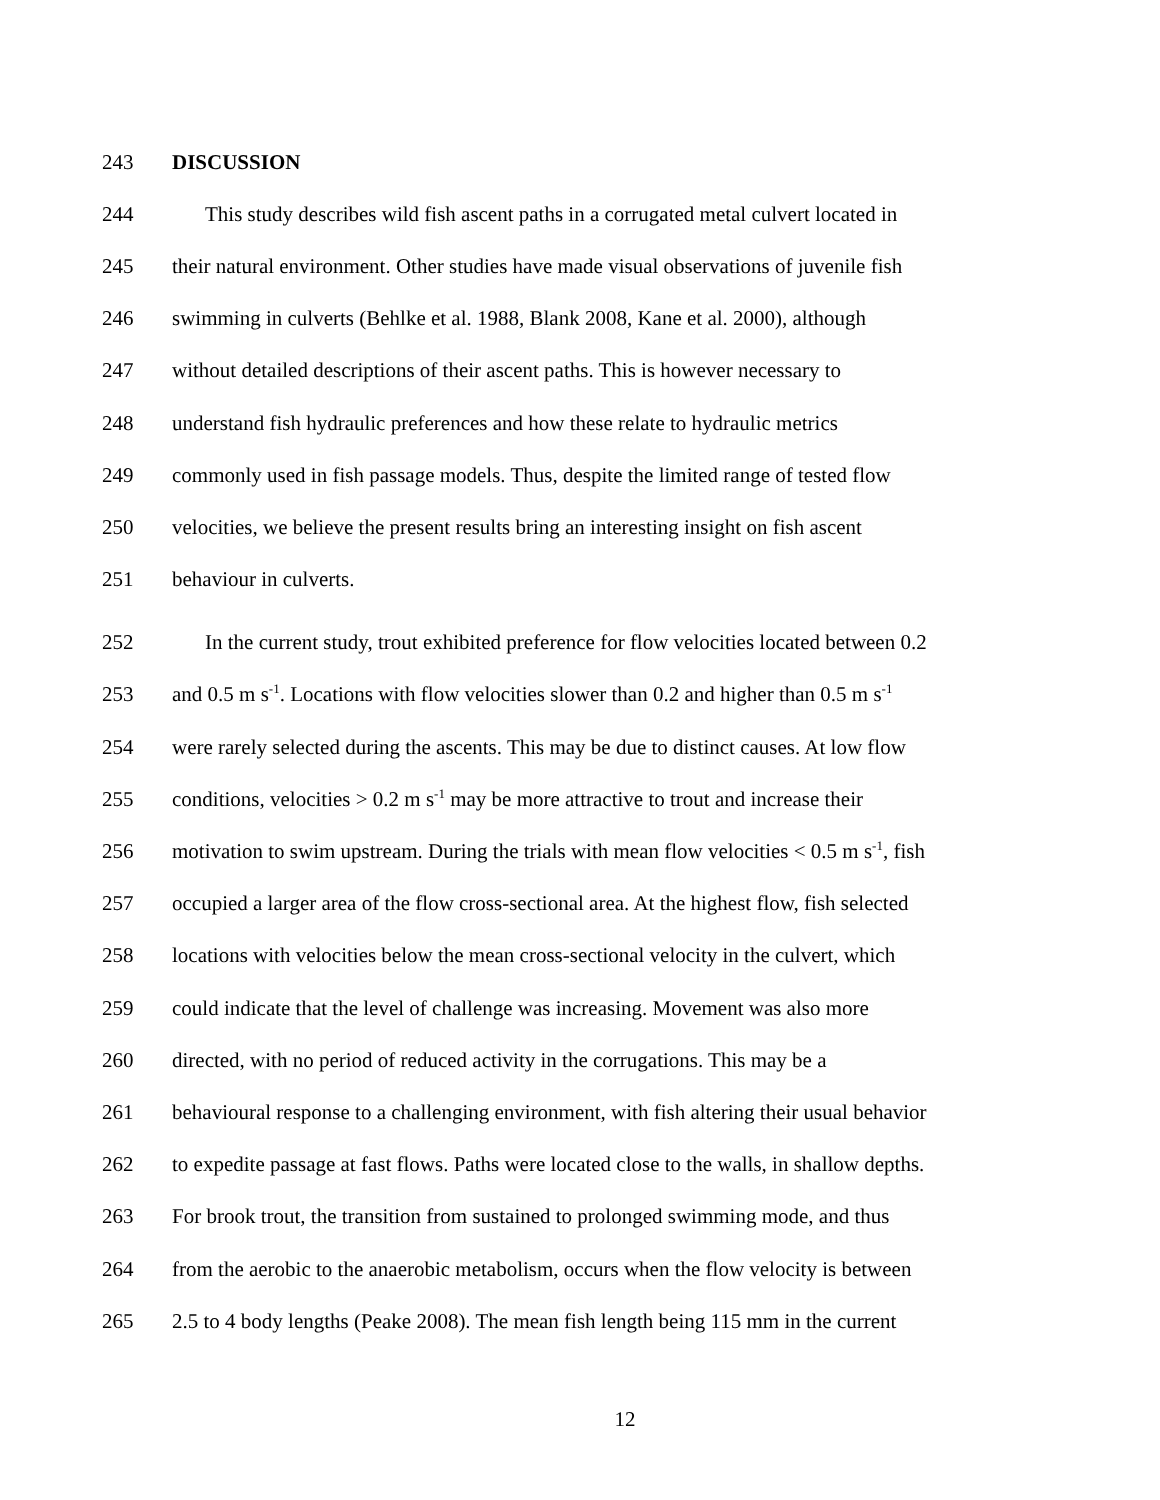243 DISCUSSION
244 This study describes wild fish ascent paths in a corrugated metal culvert located in
245 their natural environment. Other studies have made visual observations of juvenile fish
246 swimming in culverts (Behlke et al. 1988, Blank 2008, Kane et al. 2000), although
247 without detailed descriptions of their ascent paths. This is however necessary to
248 understand fish hydraulic preferences and how these relate to hydraulic metrics
249 commonly used in fish passage models. Thus, despite the limited range of tested flow
250 velocities, we believe the present results bring an interesting insight on fish ascent
251 behaviour in culverts.
252 In the current study, trout exhibited preference for flow velocities located between 0.2
253 and 0.5 m s<sup>-1</sup>. Locations with flow velocities slower than 0.2 and higher than 0.5 m s<sup>-1</sup>
254 were rarely selected during the ascents. This may be due to distinct causes. At low flow
255 conditions, velocities > 0.2 m s<sup>-1</sup> may be more attractive to trout and increase their
256 motivation to swim upstream. During the trials with mean flow velocities < 0.5 m s<sup>-1</sup>, fish
257 occupied a larger area of the flow cross-sectional area. At the highest flow, fish selected
258 locations with velocities below the mean cross-sectional velocity in the culvert, which
259 could indicate that the level of challenge was increasing. Movement was also more
260 directed, with no period of reduced activity in the corrugations. This may be a
261 behavioural response to a challenging environment, with fish altering their usual behavior
262 to expedite passage at fast flows. Paths were located close to the walls, in shallow depths.
263 For brook trout, the transition from sustained to prolonged swimming mode, and thus
264 from the aerobic to the anaerobic metabolism, occurs when the flow velocity is between
265 2.5 to 4 body lengths (Peake 2008). The mean fish length being 115 mm in the current
12